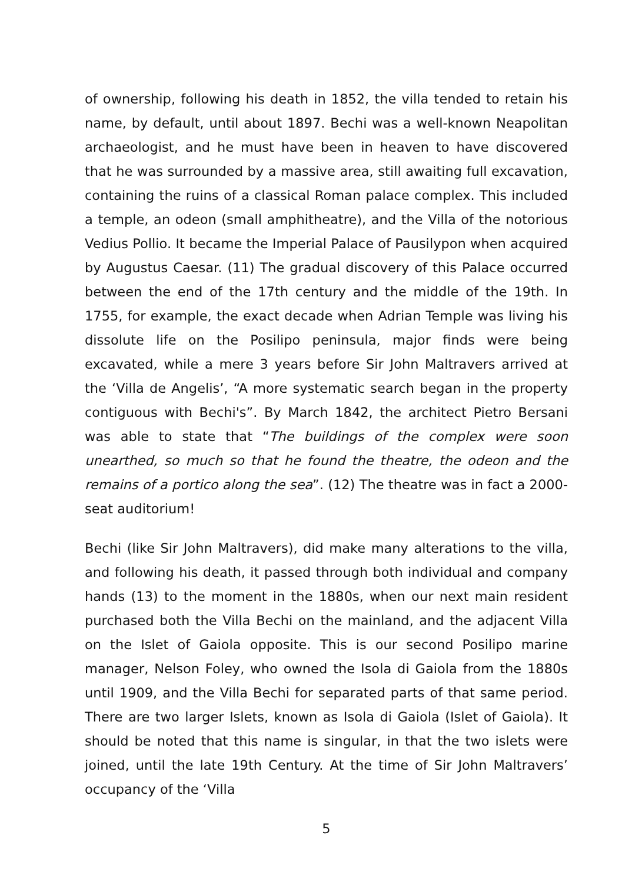of ownership, following his death in 1852, the villa tended to retain his name, by default, until about 1897. Bechi was a well-known Neapolitan archaeologist, and he must have been in heaven to have discovered that he was surrounded by a massive area, still awaiting full excavation, containing the ruins of a classical Roman palace complex. This included a temple, an odeon (small amphitheatre), and the Villa of the notorious Vedius Pollio. It became the Imperial Palace of Pausilypon when acquired by Augustus Caesar. (11) The gradual discovery of this Palace occurred between the end of the 17th century and the middle of the 19th. In 1755, for example, the exact decade when Adrian Temple was living his dissolute life on the Posilipo peninsula, major finds were being excavated, while a mere 3 years before Sir John Maltravers arrived at the ‘Villa de Angelis’, “A more systematic search began in the property contiguous with Bechi's”. By March 1842, the architect Pietro Bersani was able to state that “The buildings of the complex were soon unearthed, so much so that he found the theatre, the odeon and the remains of a portico along the sea”. (12) The theatre was in fact a 2000-seat auditorium!
Bechi (like Sir John Maltravers), did make many alterations to the villa, and following his death, it passed through both individual and company hands (13) to the moment in the 1880s, when our next main resident purchased both the Villa Bechi on the mainland, and the adjacent Villa on the Islet of Gaiola opposite. This is our second Posilipo marine manager, Nelson Foley, who owned the Isola di Gaiola from the 1880s until 1909, and the Villa Bechi for separated parts of that same period. There are two larger Islets, known as Isola di Gaiola (Islet of Gaiola). It should be noted that this name is singular, in that the two islets were joined, until the late 19th Century. At the time of Sir John Maltravers’ occupancy of the ‘Villa
5